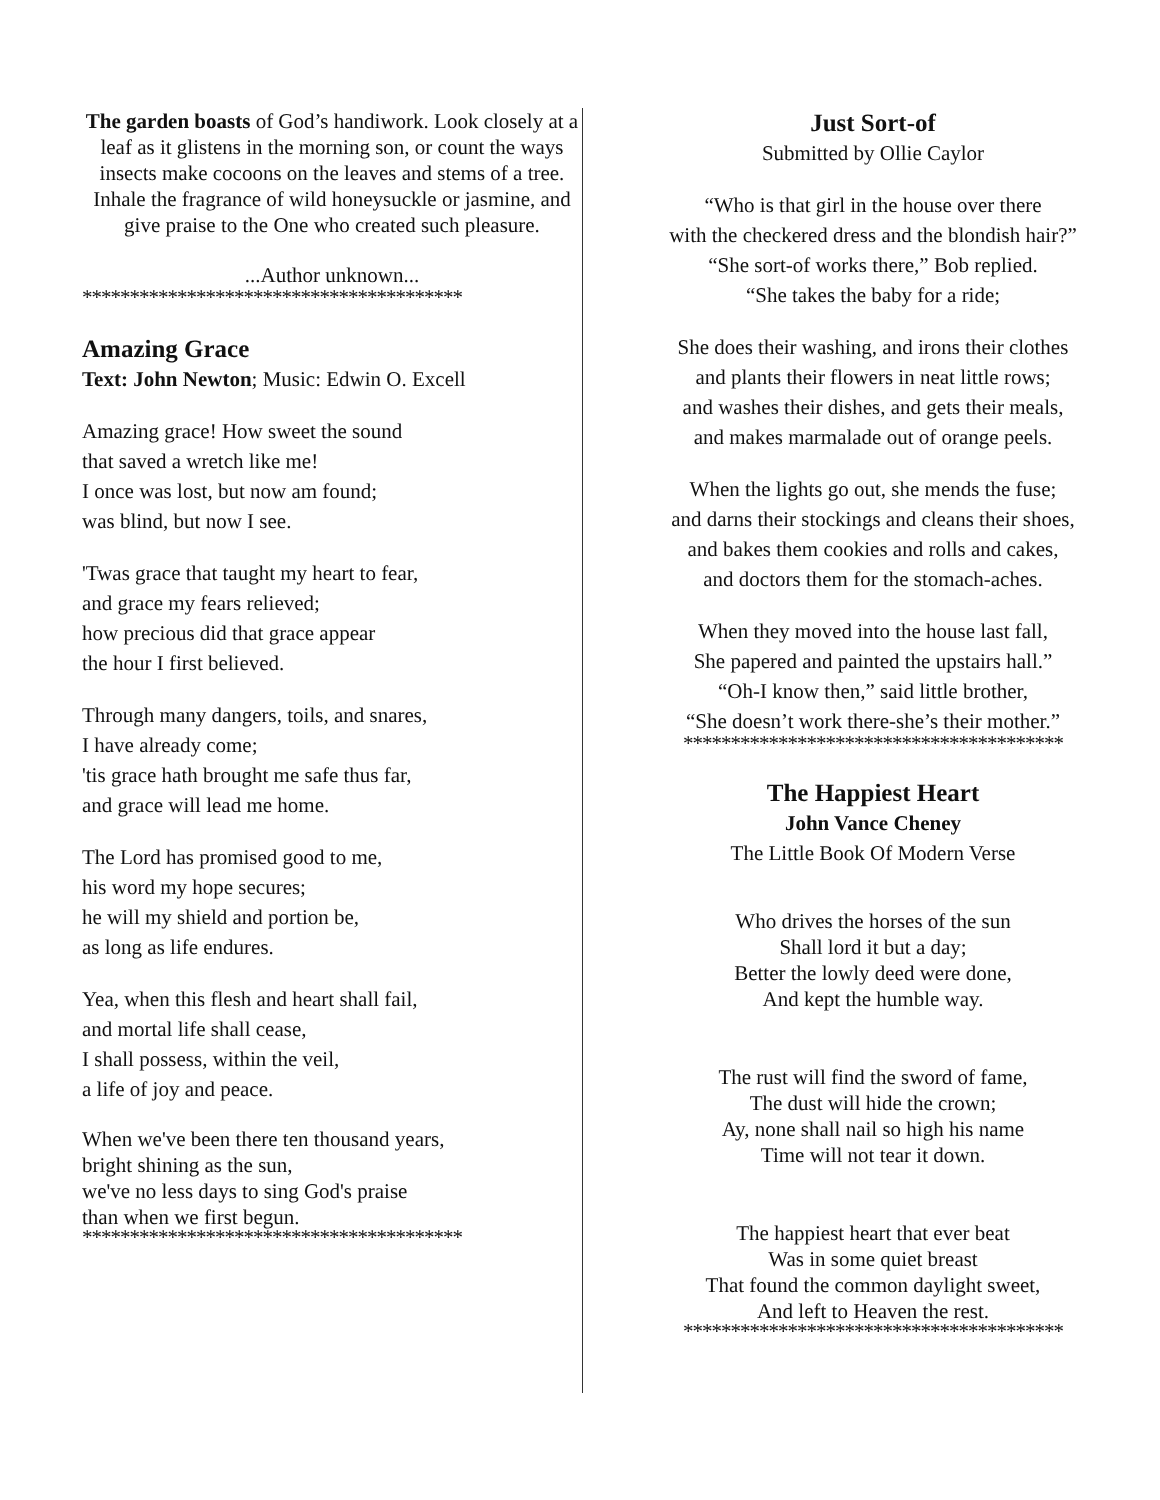The garden boasts of God’s handiwork. Look closely at a leaf as it glistens in the morning son, or count the ways insects make cocoons on the leaves and stems of a tree. Inhale the fragrance of wild honeysuckle or jasmine, and give praise to the One who created such pleasure.
...Author unknown...
****************************************
Amazing Grace
Text: John Newton; Music: Edwin O. Excell
Amazing grace! How sweet the sound
that saved a wretch like me!
I once was lost, but now am found;
was blind, but now I see.
'Twas grace that taught my heart to fear,
and grace my fears relieved;
how precious did that grace appear
the hour I first believed.
Through many dangers, toils, and snares,
I have already come;
'tis grace hath brought me safe thus far,
and grace will lead me home.
The Lord has promised good to me,
his word my hope secures;
he will my shield and portion be,
as long as life endures.
Yea, when this flesh and heart shall fail,
and mortal life shall cease,
I shall possess, within the veil,
a life of joy and peace.
When we've been there ten thousand years,
bright shining as the sun,
we've no less days to sing God's praise
than when we first begun.
****************************************
Just Sort-of
Submitted by Ollie Caylor
“Who is that girl in the house over there
with the checkered dress and the blondish hair?”
“She sort-of works there,” Bob replied.
“She takes the baby for a ride;
She does their washing, and irons their clothes
and plants their flowers in neat little rows;
and washes their dishes, and gets their meals,
and makes marmalade out of orange peels.
When the lights go out, she mends the fuse;
and darns their stockings and cleans their shoes,
and bakes them cookies and rolls and cakes,
and doctors them for the stomach-aches.
When they moved into the house last fall,
She papered and painted the upstairs hall.”
“Oh-I know then,” said little brother,
“She doesn’t work there-she’s their mother.”
****************************************
The Happiest Heart
John Vance Cheney
The Little Book Of Modern Verse
Who drives the horses of the sun
Shall lord it but a day;
Better the lowly deed were done,
And kept the humble way.
The rust will find the sword of fame,
The dust will hide the crown;
Ay, none shall nail so high his name
Time will not tear it down.
The happiest heart that ever beat
Was in some quiet breast
That found the common daylight sweet,
And left to Heaven the rest.
****************************************